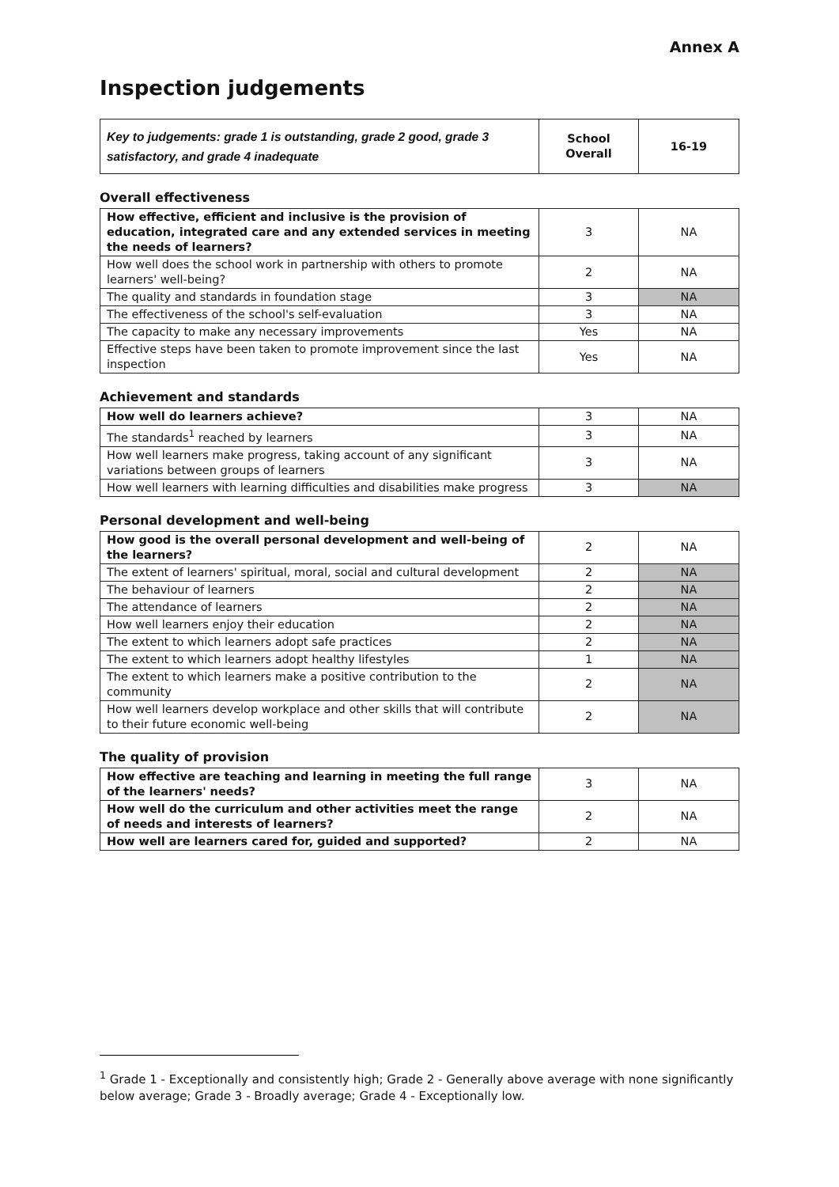Annex A
Inspection judgements
| Key to judgements: grade 1 is outstanding, grade 2 good, grade 3 satisfactory, and grade 4 inadequate | School Overall | 16-19 |
Overall effectiveness
| How effective, efficient and inclusive is the provision of education, integrated care and any extended services in meeting the needs of learners? | 3 | NA |
| How well does the school work in partnership with others to promote learners' well-being? | 2 | NA |
| The quality and standards in foundation stage | 3 | NA |
| The effectiveness of the school's self-evaluation | 3 | NA |
| The capacity to make any necessary improvements | Yes | NA |
| Effective steps have been taken to promote improvement since the last inspection | Yes | NA |
Achievement and standards
| How well do learners achieve? | 3 | NA |
| The standards<sup>1</sup> reached by learners | 3 | NA |
| How well learners make progress, taking account of any significant variations between groups of learners | 3 | NA |
| How well learners with learning difficulties and disabilities make progress | 3 | NA |
Personal development and well-being
| How good is the overall personal development and well-being of the learners? | 2 | NA |
| The extent of learners' spiritual, moral, social and cultural development | 2 | NA |
| The behaviour of learners | 2 | NA |
| The attendance of learners | 2 | NA |
| How well learners enjoy their education | 2 | NA |
| The extent to which learners adopt safe practices | 2 | NA |
| The extent to which learners adopt healthy lifestyles | 1 | NA |
| The extent to which learners make a positive contribution to the community | 2 | NA |
| How well learners develop workplace and other skills that will contribute to their future economic well-being | 2 | NA |
The quality of provision
| How effective are teaching and learning in meeting the full range of the learners' needs? | 3 | NA |
| How well do the curriculum and other activities meet the range of needs and interests of learners? | 2 | NA |
| How well are learners cared for, guided and supported? | 2 | NA |
<sup>1</sup> Grade 1 - Exceptionally and consistently high; Grade 2 - Generally above average with none significantly below average; Grade 3 - Broadly average; Grade 4 - Exceptionally low.